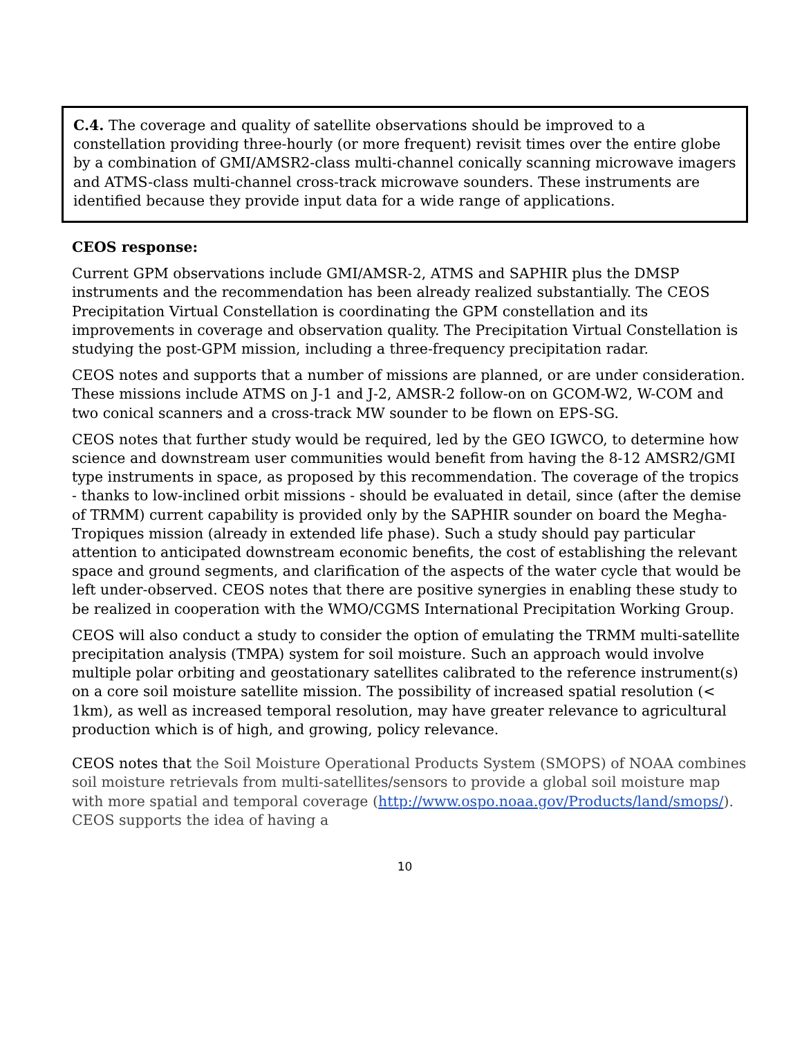C.4. The coverage and quality of satellite observations should be improved to a constellation providing three-hourly (or more frequent) revisit times over the entire globe by a combination of GMI/AMSR2-class multi-channel conically scanning microwave imagers and ATMS-class multi-channel cross-track microwave sounders. These instruments are identified because they provide input data for a wide range of applications.
CEOS response:
Current GPM observations include GMI/AMSR-2, ATMS and SAPHIR plus the DMSP instruments and the recommendation has been already realized substantially. The CEOS Precipitation Virtual Constellation is coordinating the GPM constellation and its improvements in coverage and observation quality. The Precipitation Virtual Constellation is studying the post-GPM mission, including a three-frequency precipitation radar.
CEOS notes and supports that a number of missions are planned, or are under consideration. These missions include ATMS on J-1 and J-2, AMSR-2 follow-on on GCOM-W2, W-COM and two conical scanners and a cross-track MW sounder to be flown on EPS-SG.
CEOS notes that further study would be required, led by the GEO IGWCO, to determine how science and downstream user communities would benefit from having the 8-12 AMSR2/GMI type instruments in space, as proposed by this recommendation. The coverage of the tropics - thanks to low-inclined orbit missions - should be evaluated in detail, since (after the demise of TRMM) current capability is provided only by the SAPHIR sounder on board the Megha-Tropiques mission (already in extended life phase). Such a study should pay particular attention to anticipated downstream economic benefits, the cost of establishing the relevant space and ground segments, and clarification of the aspects of the water cycle that would be left under-observed. CEOS notes that there are positive synergies in enabling these study to be realized in cooperation with the WMO/CGMS International Precipitation Working Group.
CEOS will also conduct a study to consider the option of emulating the TRMM multi-satellite precipitation analysis (TMPA) system for soil moisture. Such an approach would involve multiple polar orbiting and geostationary satellites calibrated to the reference instrument(s) on a core soil moisture satellite mission. The possibility of increased spatial resolution (< 1km), as well as increased temporal resolution, may have greater relevance to agricultural production which is of high, and growing, policy relevance.
CEOS notes that the Soil Moisture Operational Products System (SMOPS) of NOAA combines soil moisture retrievals from multi-satellites/sensors to provide a global soil moisture map with more spatial and temporal coverage (http://www.ospo.noaa.gov/Products/land/smops/). CEOS supports the idea of having a
10